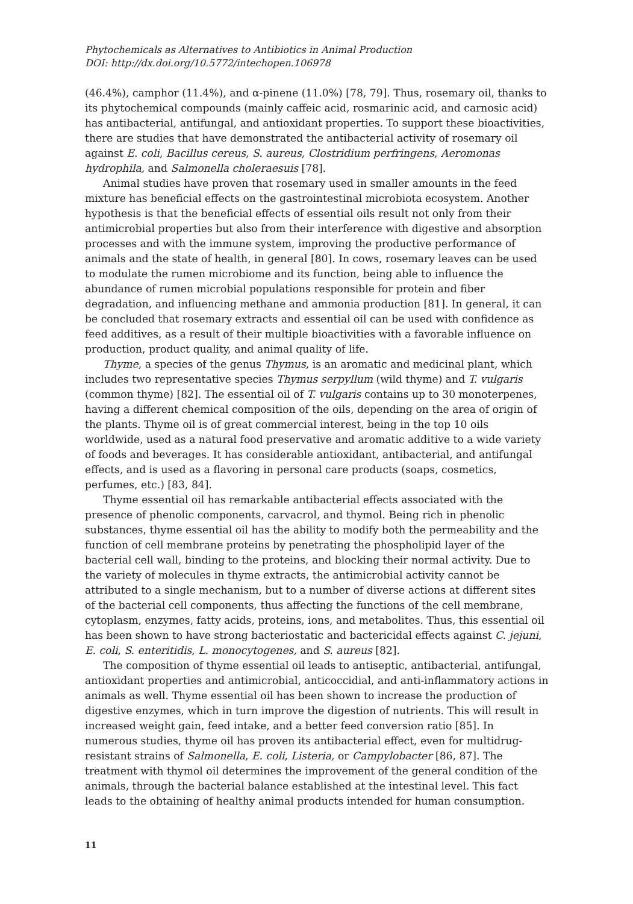Phytochemicals as Alternatives to Antibiotics in Animal Production
DOI: http://dx.doi.org/10.5772/intechopen.106978
(46.4%), camphor (11.4%), and α-pinene (11.0%) [78, 79]. Thus, rosemary oil, thanks to its phytochemical compounds (mainly caffeic acid, rosmarinic acid, and carnosic acid) has antibacterial, antifungal, and antioxidant properties. To support these bioactivities, there are studies that have demonstrated the antibacterial activity of rosemary oil against E. coli, Bacillus cereus, S. aureus, Clostridium perfringens, Aeromonas hydrophila, and Salmonella choleraesuis [78].
Animal studies have proven that rosemary used in smaller amounts in the feed mixture has beneficial effects on the gastrointestinal microbiota ecosystem. Another hypothesis is that the beneficial effects of essential oils result not only from their antimicrobial properties but also from their interference with digestive and absorption processes and with the immune system, improving the productive performance of animals and the state of health, in general [80]. In cows, rosemary leaves can be used to modulate the rumen microbiome and its function, being able to influence the abundance of rumen microbial populations responsible for protein and fiber degradation, and influencing methane and ammonia production [81]. In general, it can be concluded that rosemary extracts and essential oil can be used with confidence as feed additives, as a result of their multiple bioactivities with a favorable influence on production, product quality, and animal quality of life.
Thyme, a species of the genus Thymus, is an aromatic and medicinal plant, which includes two representative species Thymus serpyllum (wild thyme) and T. vulgaris (common thyme) [82]. The essential oil of T. vulgaris contains up to 30 monoterpenes, having a different chemical composition of the oils, depending on the area of origin of the plants. Thyme oil is of great commercial interest, being in the top 10 oils worldwide, used as a natural food preservative and aromatic additive to a wide variety of foods and beverages. It has considerable antioxidant, antibacterial, and antifungal effects, and is used as a flavoring in personal care products (soaps, cosmetics, perfumes, etc.) [83, 84].
Thyme essential oil has remarkable antibacterial effects associated with the presence of phenolic components, carvacrol, and thymol. Being rich in phenolic substances, thyme essential oil has the ability to modify both the permeability and the function of cell membrane proteins by penetrating the phospholipid layer of the bacterial cell wall, binding to the proteins, and blocking their normal activity. Due to the variety of molecules in thyme extracts, the antimicrobial activity cannot be attributed to a single mechanism, but to a number of diverse actions at different sites of the bacterial cell components, thus affecting the functions of the cell membrane, cytoplasm, enzymes, fatty acids, proteins, ions, and metabolites. Thus, this essential oil has been shown to have strong bacteriostatic and bactericidal effects against C. jejuni, E. coli, S. enteritidis, L. monocytogenes, and S. aureus [82].
The composition of thyme essential oil leads to antiseptic, antibacterial, antifungal, antioxidant properties and antimicrobial, anticoccidial, and anti-inflammatory actions in animals as well. Thyme essential oil has been shown to increase the production of digestive enzymes, which in turn improve the digestion of nutrients. This will result in increased weight gain, feed intake, and a better feed conversion ratio [85]. In numerous studies, thyme oil has proven its antibacterial effect, even for multidrug-resistant strains of Salmonella, E. coli, Listeria, or Campylobacter [86, 87]. The treatment with thymol oil determines the improvement of the general condition of the animals, through the bacterial balance established at the intestinal level. This fact leads to the obtaining of healthy animal products intended for human consumption.
11